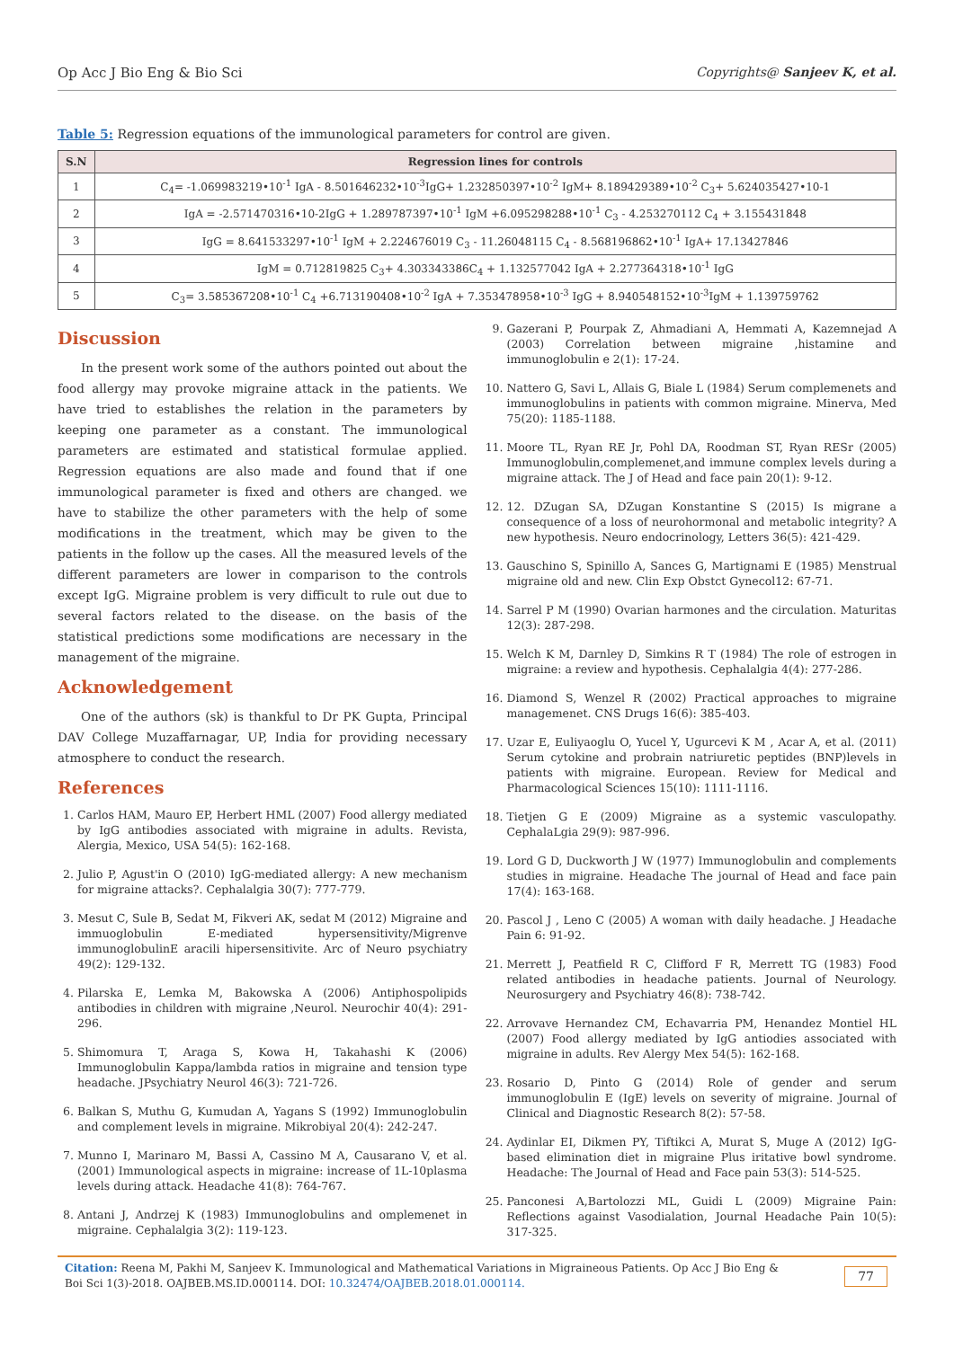Op Acc J Bio Eng & Bio Sci Copyrights@ Sanjeev K, et al.
Table 5: Regression equations of the immunological parameters for control are given.
| S.N | Regression lines for controls |
| --- | --- |
| 1 | C<sub>4</sub>= -1.069983219•10<sup>-1</sup> IgA - 8.501646232•10<sup>-3</sup>IgG+ 1.232850397•10<sup>-2</sup> IgM+ 8.189429389•10<sup>-2</sup> C<sub>3</sub>+ 5.624035427•10-1 |
| 2 | IgA = -2.571470316•10-2IgG + 1.289787397•10<sup>-1</sup> IgM +6.095298288•10<sup>-1</sup> C<sub>3</sub> - 4.253270112 C<sub>4</sub> + 3.155431848 |
| 3 | IgG = 8.641533297•10<sup>-1</sup> IgM + 2.224676019 C<sub>3</sub> - 11.26048115 C<sub>4</sub> - 8.568196862•10<sup>-1</sup> IgA+ 17.13427846 |
| 4 | IgM = 0.712819825 C<sub>3</sub>+ 4.303343386C<sub>4</sub> + 1.132577042 IgA + 2.277364318•10<sup>-1</sup> IgG |
| 5 | C<sub>3</sub>= 3.585367208•10<sup>-1</sup> C<sub>4</sub> +6.713190408•10<sup>-2</sup> IgA + 7.353478958•10<sup>-3</sup> IgG + 8.940548152•10<sup>-3</sup>IgM + 1.139759762 |
Discussion
In the present work some of the authors pointed out about the food allergy may provoke migraine attack in the patients. We have tried to establishes the relation in the parameters by keeping one parameter as a constant. The immunological parameters are estimated and statistical formulae applied. Regression equations are also made and found that if one immunological parameter is fixed and others are changed. we have to stabilize the other parameters with the help of some modifications in the treatment, which may be given to the patients in the follow up the cases. All the measured levels of the different parameters are lower in comparison to the controls except IgG. Migraine problem is very difficult to rule out due to several factors related to the disease. on the basis of the statistical predictions some modifications are necessary in the management of the migraine.
Acknowledgement
One of the authors (sk) is thankful to Dr PK Gupta, Principal DAV College Muzaffarnagar, UP, India for providing necessary atmosphere to conduct the research.
References
1. Carlos HAM, Mauro EP, Herbert HML (2007) Food allergy mediated by IgG antibodies associated with migraine in adults. Revista, Alergia, Mexico, USA 54(5): 162-168.
2. Julio P, Agust'in O (2010) IgG-mediated allergy: A new mechanism for migraine attacks?. Cephalalgia 30(7): 777-779.
3. Mesut C, Sule B, Sedat M, Fikveri AK, sedat M (2012) Migraine and immuoglobulin E-mediated hypersensitivity/Migrenve immunoglobulinE aracili hipersensitivite. Arc of Neuro psychiatry 49(2): 129-132.
4. Pilarska E, Lemka M, Bakowska A (2006) Antiphospolipids antibodies in children with migraine ,Neurol. Neurochir 40(4): 291-296.
5. Shimomura T, Araga S, Kowa H, Takahashi K (2006) Immunoglobulin Kappa/lambda ratios in migraine and tension type headache. JPsychiatry Neurol 46(3): 721-726.
6. Balkan S, Muthu G, Kumudan A, Yagans S (1992) Immunoglobulin and complement levels in migraine. Mikrobiyal 20(4): 242-247.
7. Munno I, Marinaro M, Bassi A, Cassino M A, Causarano V, et al. (2001) Immunological aspects in migraine: increase of 1L-10plasma levels during attack. Headache 41(8): 764-767.
8. Antani J, Andrzej K (1983) Immunoglobulins and omplemenet in migraine. Cephalalgia 3(2): 119-123.
9. Gazerani P, Pourpak Z, Ahmadiani A, Hemmati A, Kazemnejad A (2003) Correlation between migraine ,histamine and immunoglobulin e 2(1): 17-24.
10. Nattero G, Savi L, Allais G, Biale L (1984) Serum complemenets and immunoglobulins in patients with common migraine. Minerva, Med 75(20): 1185-1188.
11. Moore TL, Ryan RE Jr, Pohl DA, Roodman ST, Ryan RESr (2005) Immunoglobulin,complemenet,and immune complex levels during a migraine attack. The J of Head and face pain 20(1): 9-12.
12. 12. DZugan SA, DZugan Konstantine S (2015) Is migrane a consequence of a loss of neurohormonal and metabolic integrity? A new hypothesis. Neuro endocrinology, Letters 36(5): 421-429.
13. Gauschino S, Spinillo A, Sances G, Martignami E (1985) Menstrual migraine old and new. Clin Exp Obstct Gynecol12: 67-71.
14. Sarrel P M (1990) Ovarian harmones and the circulation. Maturitas 12(3): 287-298.
15. Welch K M, Darnley D, Simkins R T (1984) The role of estrogen in migraine: a review and hypothesis. Cephalalgia 4(4): 277-286.
16. Diamond S, Wenzel R (2002) Practical approaches to migraine managemenet. CNS Drugs 16(6): 385-403.
17. Uzar E, Euliyaoglu O, Yucel Y, Ugurcevi K M , Acar A, et al. (2011) Serum cytokine and probrain natriuretic peptides (BNP)levels in patients with migraine. European. Review for Medical and Pharmacological Sciences 15(10): 1111-1116.
18. Tietjen G E (2009) Migraine as a systemic vasculopathy. CephalaLgia 29(9): 987-996.
19. Lord G D, Duckworth J W (1977) Immunoglobulin and complements studies in migraine. Headache The journal of Head and face pain 17(4): 163-168.
20. Pascol J , Leno C (2005) A woman with daily headache. J Headache Pain 6: 91-92.
21. Merrett J, Peatfield R C, Clifford F R, Merrett TG (1983) Food related antibodies in headache patients. Journal of Neurology. Neurosurgery and Psychiatry 46(8): 738-742.
22. Arrovave Hernandez CM, Echavarria PM, Henandez Montiel HL (2007) Food allergy mediated by IgG antiodies associated with migraine in adults. Rev Alergy Mex 54(5): 162-168.
23. Rosario D, Pinto G (2014) Role of gender and serum immunoglobulin E (IgE) levels on severity of migraine. Journal of Clinical and Diagnostic Research 8(2): 57-58.
24. Aydinlar EI, Dikmen PY, Tiftikci A, Murat S, Muge A (2012) IgG-based elimination diet in migraine Plus iritative bowl syndrome. Headache: The Journal of Head and Face pain 53(3): 514-525.
25. Panconesi A,Bartolozzi ML, Guidi L (2009) Migraine Pain: Reflections against Vasodialation, Journal Headache Pain 10(5): 317-325.
Citation: Reena M, Pakhi M, Sanjeev K. Immunological and Mathematical Variations in Migraineous Patients. Op Acc J Bio Eng & Boi Sci 1(3)-2018. OAJBEB.MS.ID.000114. DOI: 10.32474/OAJBEB.2018.01.000114. 77